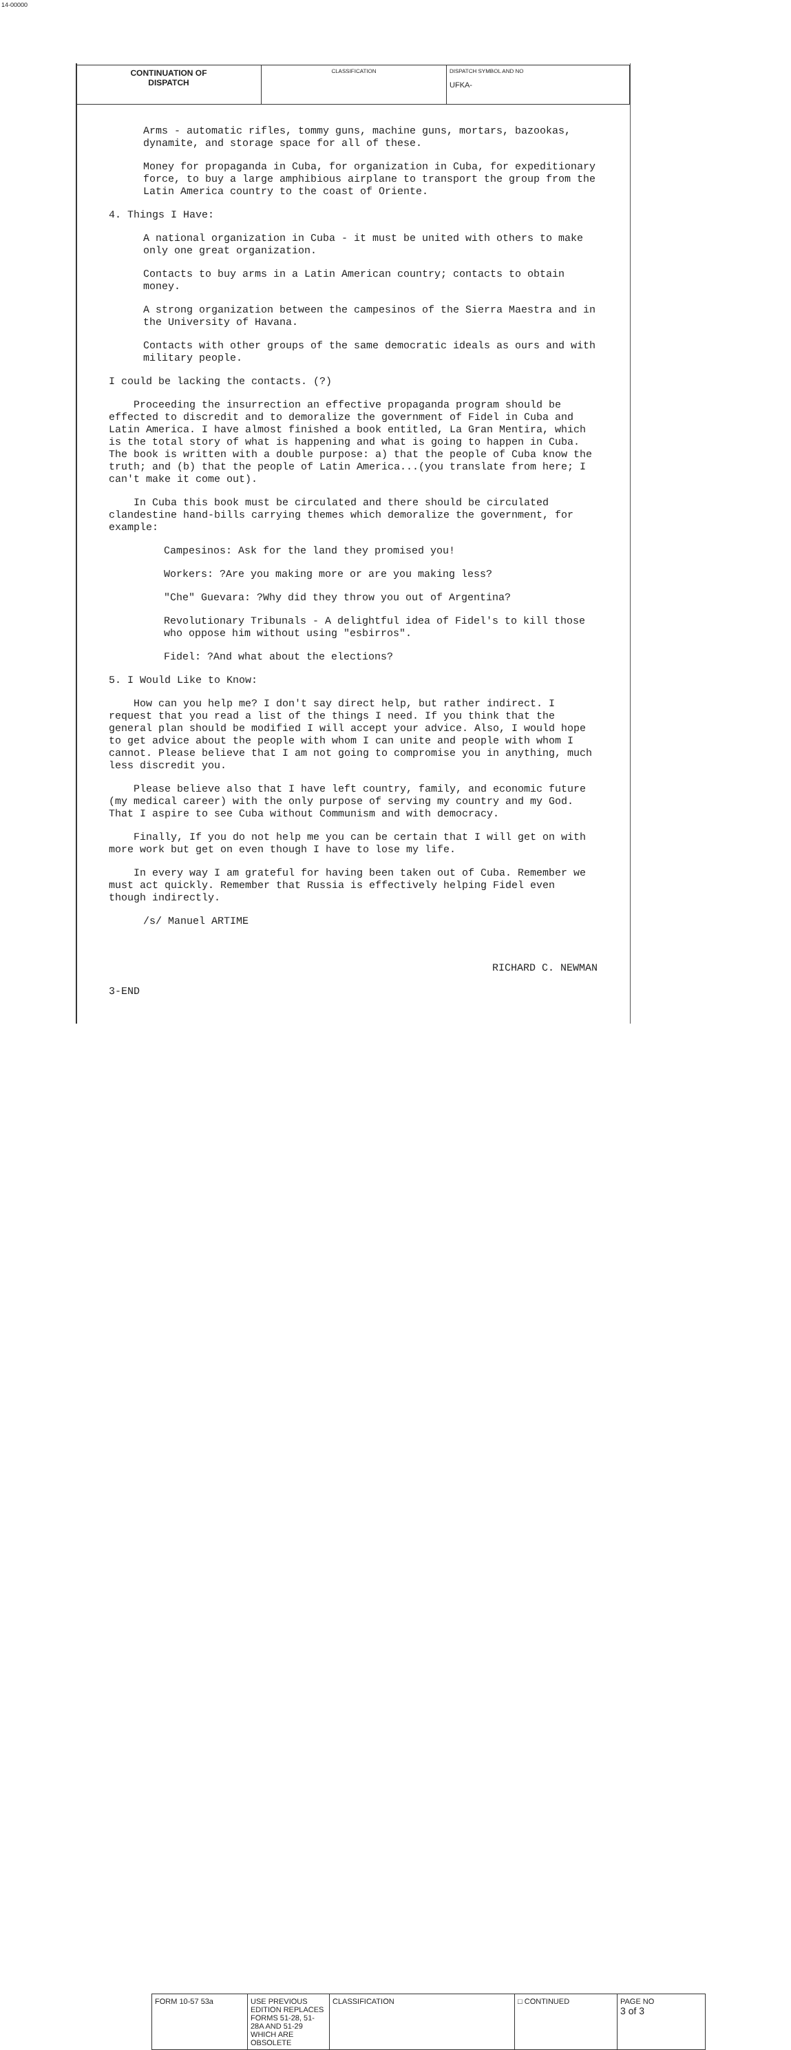14-00000
| CONTINUATION OF DISPATCH | CLASSIFICATION | DISPATCH SYMBOL AND NO UFKA- |
Arms - automatic rifles, tommy guns, machine guns, mortars, bazookas, dynamite, and storage space for all of these.
Money for propaganda in Cuba, for organization in Cuba, for expeditionary force, to buy a large amphibious airplane to transport the group from the Latin America country to the coast of Oriente.
4. Things I Have:
A national organization in Cuba - it must be united with others to make only one great organization.
Contacts to buy arms in a Latin American country; contacts to obtain money.
A strong organization between the campesinos of the Sierra Maestra and in the University of Havana.
Contacts with other groups of the same democratic ideals as ours and with military people.
I could be lacking the contacts. (?)
Proceeding the insurrection an effective propaganda program should be effected to discredit and to demoralize the government of Fidel in Cuba and Latin America. I have almost finished a book entitled, La Gran Mentira, which is the total story of what is happening and what is going to happen in Cuba. The book is written with a double purpose: a) that the people of Cuba know the truth; and (b) that the people of Latin America...(you translate from here; I can't make it come out).
In Cuba this book must be circulated and there should be circulated clandestine hand-bills carrying themes which demoralize the government, for example:
Campesinos: Ask for the land they promised you!
Workers: ?Are you making more or are you making less?
"Che" Guevara: ?Why did they throw you out of Argentina?
Revolutionary Tribunals - A delightful idea of Fidel's to kill those who oppose him without using "esbirros".
Fidel: ?And what about the elections?
5. I Would Like to Know:
How can you help me? I don't say direct help, but rather indirect. I request that you read a list of the things I need. If you think that the general plan should be modified I will accept your advice. Also, I would hope to get advice about the people with whom I can unite and people with whom I cannot. Please believe that I am not going to compromise you in anything, much less discredit you.
Please believe also that I have left country, family, and economic future (my medical career) with the only purpose of serving my country and my God. That I aspire to see Cuba without Communism and with democracy.
Finally, If you do not help me you can be certain that I will get on with more work but get on even though I have to lose my life.
In every way I am grateful for having been taken out of Cuba. Remember we must act quickly. Remember that Russia is effectively helping Fidel even though indirectly.
/s/ Manuel ARTIME
RICHARD C. NEWMAN
3-END
| FORM 10-57 53a | USE PREVIOUS EDITION REPLACES FORMS 51-28, 51-28A AND 51-29 WHICH ARE OBSOLETE | CLASSIFICATION | □ CONTINUED | PAGE NO 3 of 3 |